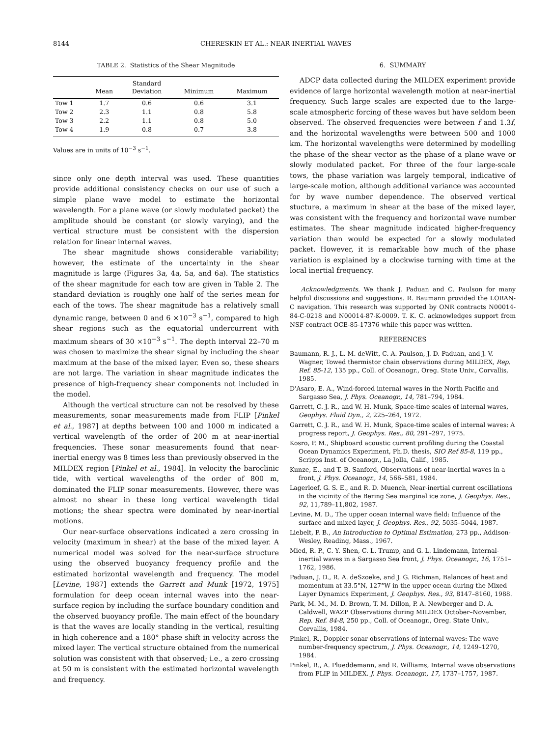8144 CHERESKIN ET AL.: NEAR-INERTIAL WAVES
TABLE 2. Statistics of the Shear Magnitude
| | Mean | Standard Deviation | Minimum | Maximum |
| --- | --- | --- | --- | --- |
| Tow 1 | 1.7 | 0.6 | 0.6 | 3.1 |
| Tow 2 | 2.3 | 1.1 | 0.8 | 5.8 |
| Tow 3 | 2.2 | 1.1 | 0.8 | 5.0 |
| Tow 4 | 1.9 | 0.8 | 0.7 | 3.8 |
Values are in units of 10<sup>−3</sup> s<sup>−1</sup>.
since only one depth interval was used. These quantities provide additional consistency checks on our use of such a simple plane wave model to estimate the horizontal wavelength. For a plane wave (or slowly modulated packet) the amplitude should be constant (or slowly varying), and the vertical structure must be consistent with the dispersion relation for linear internal waves.
The shear magnitude shows considerable variability; however, the estimate of the uncertainty in the shear magnitude is large (Figures 3a, 4a, 5a, and 6a). The statistics of the shear magnitude for each tow are given in Table 2. The standard deviation is roughly one half of the series mean for each of the tows. The shear magnitude has a relatively small dynamic range, between 0 and 6 ×10<sup>−3</sup> s<sup>−1</sup>, compared to high shear regions such as the equatorial undercurrent with maximum shears of 30 ×10<sup>−3</sup> s<sup>−1</sup>. The depth interval 22–70 m was chosen to maximize the shear signal by including the shear maximum at the base of the mixed layer. Even so, these shears are not large. The variation in shear magnitude indicates the presence of high-frequency shear components not included in the model.
Although the vertical structure can not be resolved by these measurements, sonar measurements made from FLIP [Pinkel et al., 1987] at depths between 100 and 1000 m indicated a vertical wavelength of the order of 200 m at near-inertial frequencies. These sonar measurements found that near-inertial energy was 8 times less than previously observed in the MILDEX region [Pinkel et al., 1984]. In velocity the baroclinic tide, with vertical wavelengths of the order of 800 m, dominated the FLIP sonar measurements. However, there was almost no shear in these long vertical wavelength tidal motions; the shear spectra were dominated by near-inertial motions.
Our near-surface observations indicated a zero crossing in velocity (maximum in shear) at the base of the mixed layer. A numerical model was solved for the near-surface structure using the observed buoyancy frequency profile and the estimated horizontal wavelength and frequency. The model [Levine, 1987] extends the Garrett and Munk [1972, 1975] formulation for deep ocean internal waves into the near-surface region by including the surface boundary condition and the observed buoyancy profile. The main effect of the boundary is that the waves are locally standing in the vertical, resulting in high coherence and a 180° phase shift in velocity across the mixed layer. The vertical structure obtained from the numerical solution was consistent with that observed; i.e., a zero crossing at 50 m is consistent with the estimated horizontal wavelength and frequency.
6. SUMMARY
ADCP data collected during the MILDEX experiment provide evidence of large horizontal wavelength motion at near-inertial frequency. Such large scales are expected due to the large-scale atmospheric forcing of these waves but have seldom been observed. The observed frequencies were between f and 1.3f, and the horizontal wavelengths were between 500 and 1000 km. The horizontal wavelengths were determined by modelling the phase of the shear vector as the phase of a plane wave or slowly modulated packet. For three of the four large-scale tows, the phase variation was largely temporal, indicative of large-scale motion, although additional variance was accounted for by wave number dependence. The observed vertical stucture, a maximum in shear at the base of the mixed layer, was consistent with the frequency and horizontal wave number estimates. The shear magnitude indicated higher-frequency variation than would be expected for a slowly modulated packet. However, it is remarkable how much of the phase variation is explained by a clockwise turning with time at the local inertial frequency.
Acknowledgments. We thank J. Paduan and C. Paulson for many helpful discussions and suggestions. R. Baumann provided the LORAN-C navigation. This research was supported by ONR contracts N00014-84-C-0218 and N00014-87-K-0009. T. K. C. acknowledges support from NSF contract OCE-85-17376 while this paper was written.
REFERENCES
Baumann, R. J., L. M. deWitt, C. A. Paulson, J. D. Paduan, and J. V. Wagner, Towed thermistor chain observations during MILDEX, Rep. Ref. 85-12, 135 pp., Coll. of Oceanogr., Oreg. State Univ., Corvallis, 1985.
D'Asaro, E. A., Wind-forced internal waves in the North Pacific and Sargasso Sea, J. Phys. Oceanogr., 14, 781–794, 1984.
Garrett, C. J. R., and W. H. Munk, Space-time scales of internal waves, Geophys. Fluid Dyn., 2, 225–264, 1972.
Garrett, C. J. R., and W. H. Munk, Space-time scales of internal waves: A progress report, J. Geophys. Res., 80, 291–297, 1975.
Kosro, P. M., Shipboard acoustic current profiling during the Coastal Ocean Dynamics Experiment, Ph.D. thesis, SIO Ref 85-8, 119 pp., Scripps Inst. of Oceanogr., La Jolla, Calif., 1985.
Kunze, E., and T. B. Sanford, Observations of near-inertial waves in a front, J. Phys. Oceanogr., 14, 566–581, 1984.
Lagerloef, G. S. E., and R. D. Muench, Near-inertial current oscillations in the vicinity of the Bering Sea marginal ice zone, J. Geophys. Res., 92, 11,789–11,802, 1987.
Levine, M. D., The upper ocean internal wave field: Influence of the surface and mixed layer, J. Geophys. Res., 92, 5035–5044, 1987.
Liebelt, P. B., An Introduction to Optimal Estimation, 273 pp., Addison-Wesley, Reading, Mass., 1967.
Mied, R. P., C. Y. Shen, C. L. Trump, and G. L. Lindemann, Internal-inertial waves in a Sargasso Sea front, J. Phys. Oceanogr., 16, 1751–1762, 1986.
Paduan, J. D., R. A. deSzoeke, and J. G. Richman, Balances of heat and momentum at 33.5°N, 127°W in the upper ocean during the Mixed Layer Dynamics Experiment, J. Geophys. Res., 93, 8147–8160, 1988.
Park, M. M., M. D. Brown, T. M. Dillon, P. A. Newberger and D. A. Caldwell, WAZP Observations during MILDEX October–November, Rep. Ref. 84-8, 250 pp., Coll. of Oceanogr., Oreg. State Univ., Corvallis, 1984.
Pinkel, R., Doppler sonar observations of internal waves: The wave number-frequency spectrum, J. Phys. Oceanogr., 14, 1249–1270, 1984.
Pinkel, R., A. Plueddemann, and R. Williams, Internal wave observations from FLIP in MILDEX. J. Phys. Oceanogr., 17, 1737–1757, 1987.